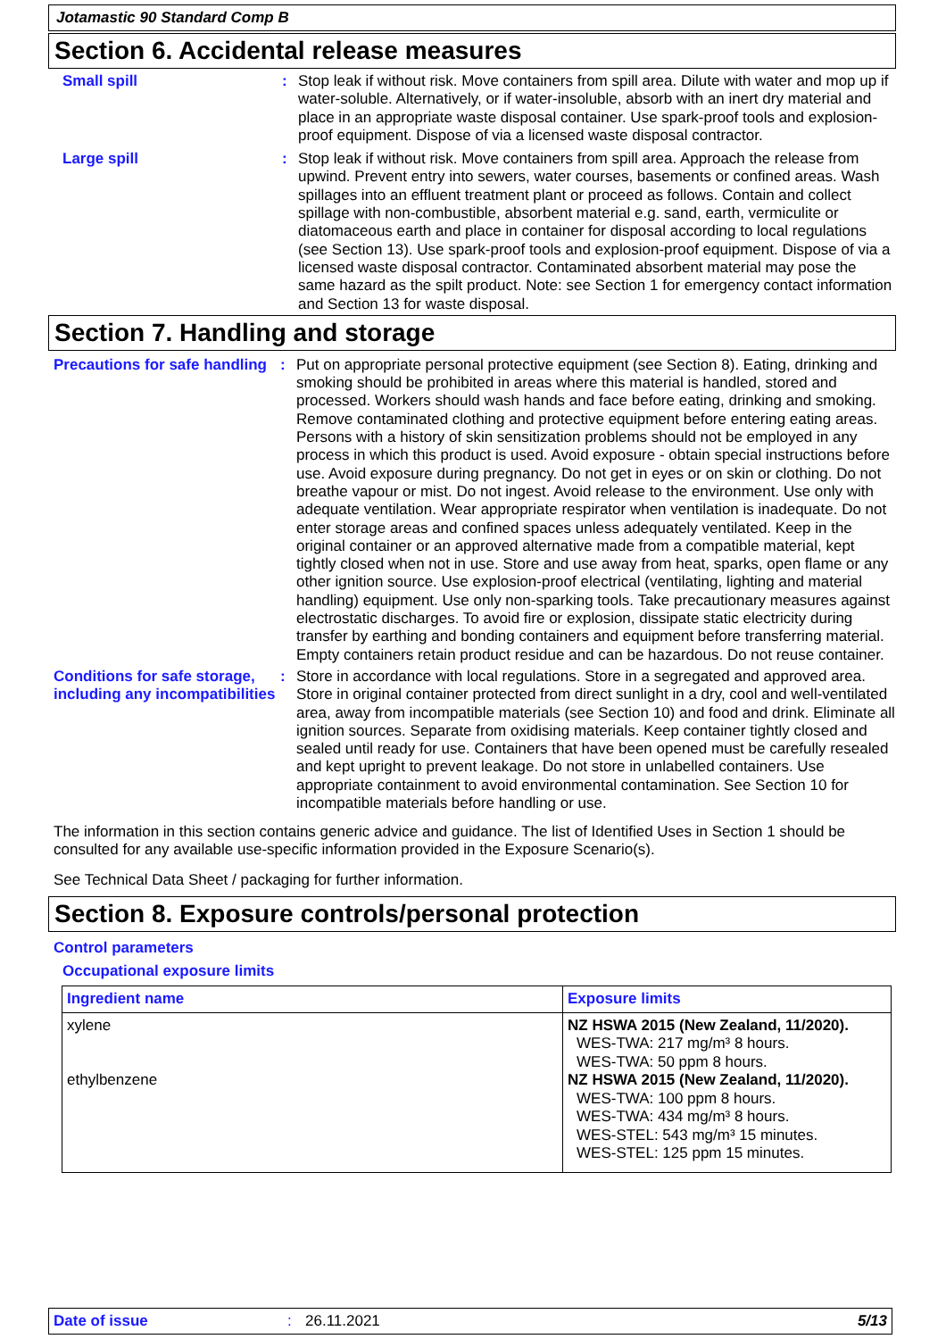Jotamastic 90 Standard Comp B
Section 6. Accidental release measures
Small spill : Stop leak if without risk. Move containers from spill area. Dilute with water and mop up if water-soluble. Alternatively, or if water-insoluble, absorb with an inert dry material and place in an appropriate waste disposal container. Use spark-proof tools and explosion-proof equipment. Dispose of via a licensed waste disposal contractor.
Large spill : Stop leak if without risk. Move containers from spill area. Approach the release from upwind. Prevent entry into sewers, water courses, basements or confined areas. Wash spillages into an effluent treatment plant or proceed as follows. Contain and collect spillage with non-combustible, absorbent material e.g. sand, earth, vermiculite or diatomaceous earth and place in container for disposal according to local regulations (see Section 13). Use spark-proof tools and explosion-proof equipment. Dispose of via a licensed waste disposal contractor. Contaminated absorbent material may pose the same hazard as the spilt product. Note: see Section 1 for emergency contact information and Section 13 for waste disposal.
Section 7. Handling and storage
Precautions for safe handling
: Put on appropriate personal protective equipment (see Section 8). Eating, drinking and smoking should be prohibited in areas where this material is handled, stored and processed. Workers should wash hands and face before eating, drinking and smoking. Remove contaminated clothing and protective equipment before entering eating areas. Persons with a history of skin sensitization problems should not be employed in any process in which this product is used. Avoid exposure - obtain special instructions before use. Avoid exposure during pregnancy. Do not get in eyes or on skin or clothing. Do not breathe vapour or mist. Do not ingest. Avoid release to the environment. Use only with adequate ventilation. Wear appropriate respirator when ventilation is inadequate. Do not enter storage areas and confined spaces unless adequately ventilated. Keep in the original container or an approved alternative made from a compatible material, kept tightly closed when not in use. Store and use away from heat, sparks, open flame or any other ignition source. Use explosion-proof electrical (ventilating, lighting and material handling) equipment. Use only non-sparking tools. Take precautionary measures against electrostatic discharges. To avoid fire or explosion, dissipate static electricity during transfer by earthing and bonding containers and equipment before transferring material. Empty containers retain product residue and can be hazardous. Do not reuse container.
Conditions for safe storage, including any incompatibilities
: Store in accordance with local regulations. Store in a segregated and approved area. Store in original container protected from direct sunlight in a dry, cool and well-ventilated area, away from incompatible materials (see Section 10) and food and drink. Eliminate all ignition sources. Separate from oxidising materials. Keep container tightly closed and sealed until ready for use. Containers that have been opened must be carefully resealed and kept upright to prevent leakage. Do not store in unlabelled containers. Use appropriate containment to avoid environmental contamination. See Section 10 for incompatible materials before handling or use.
The information in this section contains generic advice and guidance. The list of Identified Uses in Section 1 should be consulted for any available use-specific information provided in the Exposure Scenario(s).
See Technical Data Sheet / packaging for further information.
Section 8. Exposure controls/personal protection
Control parameters
Occupational exposure limits
| Ingredient name | Exposure limits |
| --- | --- |
| xylene ethylbenzene | NZ HSWA 2015 (New Zealand, 11/2020). WES-TWA: 217 mg/m³ 8 hours. WES-TWA: 50 ppm 8 hours. NZ HSWA 2015 (New Zealand, 11/2020). WES-TWA: 100 ppm 8 hours. WES-TWA: 434 mg/m³ 8 hours. WES-STEL: 543 mg/m³ 15 minutes. WES-STEL: 125 ppm 15 minutes. |
Date of issue: 26.11.2021 5/13